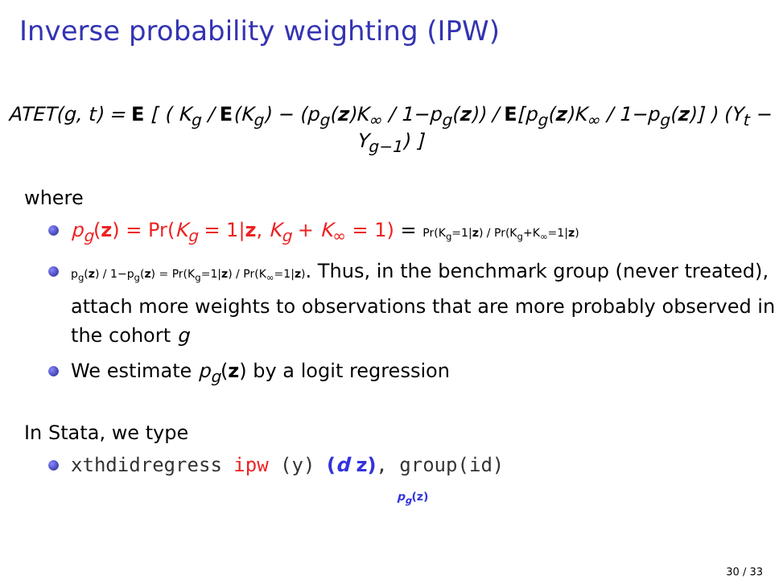Inverse probability weighting (IPW)
ATET(g, t) = E [ ( K<sub>g</sub> / E(K<sub>g</sub>) − (p<sub>g</sub>(z)K<sub>∞</sub> / 1−p<sub>g</sub>(z)) / E[p<sub>g</sub>(z)K<sub>∞</sub> / 1−p<sub>g</sub>(z)] ) (Y<sub>t</sub> − Y<sub>g−1</sub>) ]
where
p<sub>g</sub>(z) = Pr(K<sub>g</sub> = 1|z, K<sub>g</sub> + K<sub>∞</sub> = 1) = Pr(K<sub>g</sub>=1|z) / Pr(K<sub>g</sub>+K<sub>∞</sub>=1|z)
p<sub>g</sub>(z) / 1−p<sub>g</sub>(z) = Pr(K<sub>g</sub>=1|z) / Pr(K<sub>∞</sub>=1|z). Thus, in the benchmark group (never treated), attach more weights to observations that are more probably observed in the cohort g
We estimate p<sub>g</sub>(z) by a logit regression
In Stata, we type
xthdidregress ipw (y) (d z), group(id)
p<sub>g</sub>(z)
30 / 33